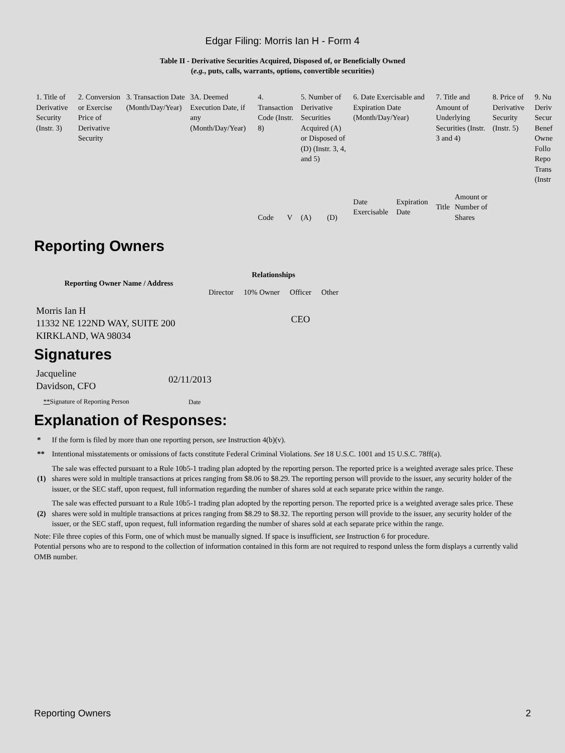Edgar Filing: Morris Ian H - Form 4
Table II - Derivative Securities Acquired, Disposed of, or Beneficially Owned
(e.g., puts, calls, warrants, options, convertible securities)
| 1. Title of Derivative Security (Instr. 3) | 2. Conversion or Exercise Price of Derivative Security | 3. Transaction Date (Month/Day/Year) | 3A. Deemed Execution Date, if any (Month/Day/Year) | 4. Transaction Code (Instr. 8) | | 5. Number of Derivative Securities Acquired (A) or Disposed of (D) (Instr. 3, 4, and 5) | | 6. Date Exercisable and Expiration Date (Month/Day/Year) | | 7. Title and Amount of Underlying Securities (Instr. 3 and 4) | | 8. Price of Derivative Security (Instr. 5) | 9. Nu Deriv Secur Benef Owne Follo Repo Trans (Instr |
| | | | | Code | V | (A) | (D) | Date Exercisable | Expiration Date | Title | Amount or Number of Shares | | |
Reporting Owners
| Reporting Owner Name / Address | Relationships | | | |
| --- | --- | --- | --- | --- |
| | Director | 10% Owner | Officer | Other |
| Morris Ian H 11332 NE 122ND WAY, SUITE 200 KIRKLAND, WA 98034 | | | CEO | |
Signatures
| Jacqueline Davidson, CFO | 02/11/2013 |
| ** Signature of Reporting Person | Date |
Explanation of Responses:
| * | If the form is filed by more than one reporting person, see Instruction 4(b)(v). |
| ** | Intentional misstatements or omissions of facts constitute Federal Criminal Violations. See 18 U.S.C. 1001 and 15 U.S.C. 78ff(a). |
| (1) | The sale was effected pursuant to a Rule 10b5-1 trading plan adopted by the reporting person. The reported price is a weighted average sales price. These shares were sold in multiple transactions at prices ranging from $8.06 to $8.29. The reporting person will provide to the issuer, any security holder of the issuer, or the SEC staff, upon request, full information regarding the number of shares sold at each separate price within the range. |
| (2) | The sale was effected pursuant to a Rule 10b5-1 trading plan adopted by the reporting person. The reported price is a weighted average sales price. These shares were sold in multiple transactions at prices ranging from $8.29 to $8.32. The reporting person will provide to the issuer, any security holder of the issuer, or the SEC staff, upon request, full information regarding the number of shares sold at each separate price within the range. |
Note: File three copies of this Form, one of which must be manually signed. If space is insufficient, see Instruction 6 for procedure.
Potential persons who are to respond to the collection of information contained in this form are not required to respond unless the form displays a currently valid OMB number.
Reporting Owners 2